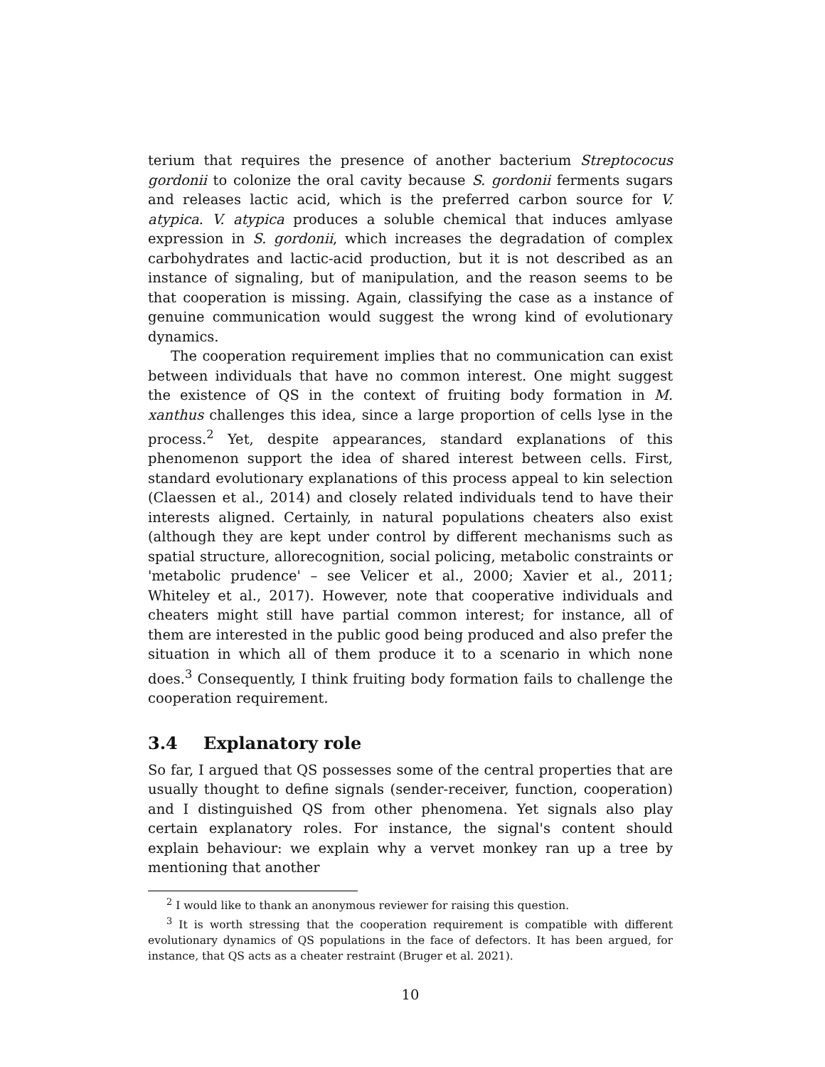terium that requires the presence of another bacterium Streptococus gordonii to colonize the oral cavity because S. gordonii ferments sugars and releases lactic acid, which is the preferred carbon source for V. atypica. V. atypica produces a soluble chemical that induces amlyase expression in S. gordonii, which increases the degradation of complex carbohydrates and lactic-acid production, but it is not described as an instance of signaling, but of manipulation, and the reason seems to be that cooperation is missing. Again, classifying the case as a instance of genuine communication would suggest the wrong kind of evolutionary dynamics.
The cooperation requirement implies that no communication can exist between individuals that have no common interest. One might suggest the existence of QS in the context of fruiting body formation in M. xanthus challenges this idea, since a large proportion of cells lyse in the process.<sup>2</sup> Yet, despite appearances, standard explanations of this phenomenon support the idea of shared interest between cells. First, standard evolutionary explanations of this process appeal to kin selection (Claessen et al., 2014) and closely related individuals tend to have their interests aligned. Certainly, in natural populations cheaters also exist (although they are kept under control by different mechanisms such as spatial structure, allorecognition, social policing, metabolic constraints or 'metabolic prudence' – see Velicer et al., 2000; Xavier et al., 2011; Whiteley et al., 2017). However, note that cooperative individuals and cheaters might still have partial common interest; for instance, all of them are interested in the public good being produced and also prefer the situation in which all of them produce it to a scenario in which none does.<sup>3</sup> Consequently, I think fruiting body formation fails to challenge the cooperation requirement.
3.4 Explanatory role
So far, I argued that QS possesses some of the central properties that are usually thought to define signals (sender-receiver, function, cooperation) and I distinguished QS from other phenomena. Yet signals also play certain explanatory roles. For instance, the signal's content should explain behaviour: we explain why a vervet monkey ran up a tree by mentioning that another
<sup>2</sup> I would like to thank an anonymous reviewer for raising this question.
<sup>3</sup> It is worth stressing that the cooperation requirement is compatible with different evolutionary dynamics of QS populations in the face of defectors. It has been argued, for instance, that QS acts as a cheater restraint (Bruger et al. 2021).
10